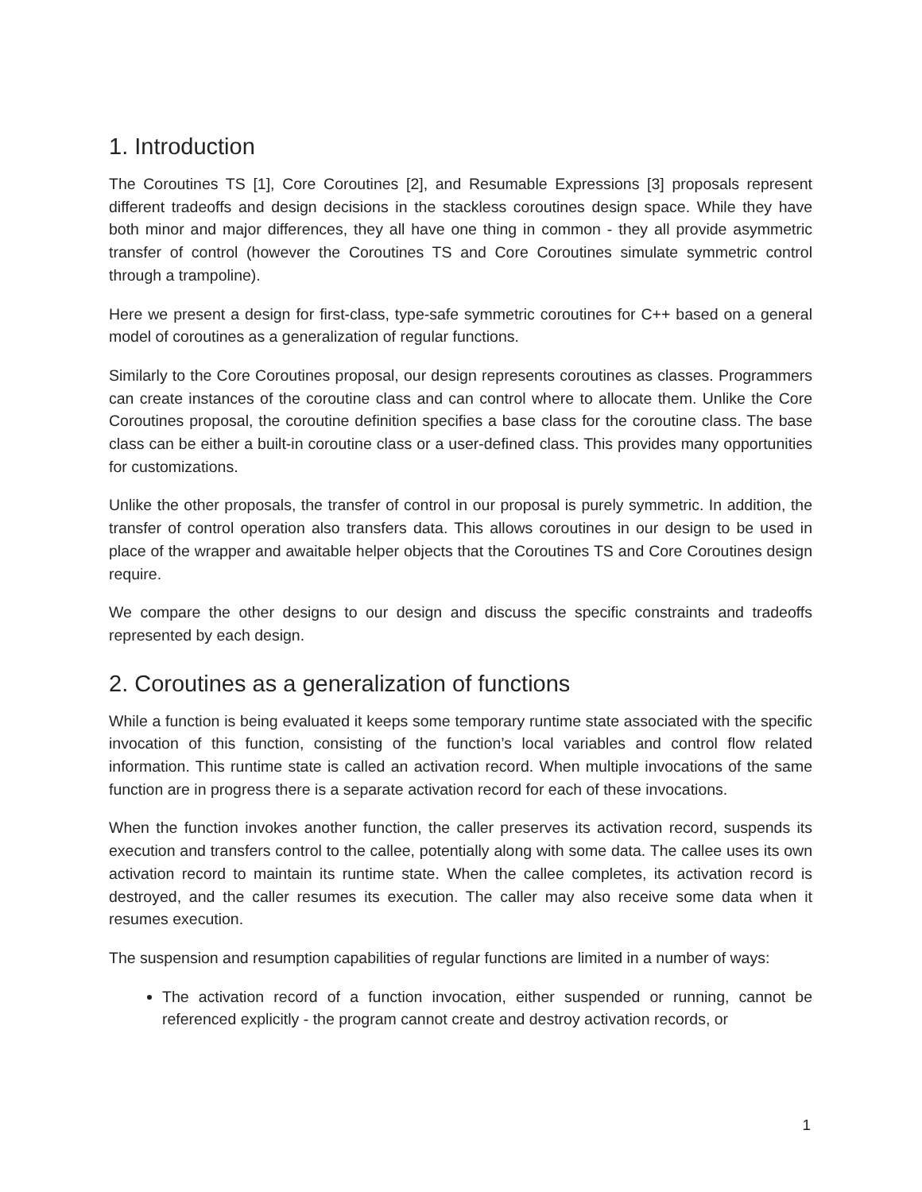1. Introduction
The Coroutines TS [1], Core Coroutines [2], and Resumable Expressions [3] proposals represent different tradeoffs and design decisions in the stackless coroutines design space. While they have both minor and major differences, they all have one thing in common - they all provide asymmetric transfer of control (however the Coroutines TS and Core Coroutines simulate symmetric control through a trampoline).
Here we present a design for first-class, type-safe symmetric coroutines for C++ based on a general model of coroutines as a generalization of regular functions.
Similarly to the Core Coroutines proposal, our design represents coroutines as classes. Programmers can create instances of the coroutine class and can control where to allocate them. Unlike the Core Coroutines proposal, the coroutine definition specifies a base class for the coroutine class. The base class can be either a built-in coroutine class or a user-defined class. This provides many opportunities for customizations.
Unlike the other proposals, the transfer of control in our proposal is purely symmetric. In addition, the transfer of control operation also transfers data. This allows coroutines in our design to be used in place of the wrapper and awaitable helper objects that the Coroutines TS and Core Coroutines design require.
We compare the other designs to our design and discuss the specific constraints and tradeoffs represented by each design.
2. Coroutines as a generalization of functions
While a function is being evaluated it keeps some temporary runtime state associated with the specific invocation of this function, consisting of the function’s local variables and control flow related information. This runtime state is called an activation record. When multiple invocations of the same function are in progress there is a separate activation record for each of these invocations.
When the function invokes another function, the caller preserves its activation record, suspends its execution and transfers control to the callee, potentially along with some data. The callee uses its own activation record to maintain its runtime state. When the callee completes, its activation record is destroyed, and the caller resumes its execution. The caller may also receive some data when it resumes execution.
The suspension and resumption capabilities of regular functions are limited in a number of ways:
The activation record of a function invocation, either suspended or running, cannot be referenced explicitly - the program cannot create and destroy activation records, or
1